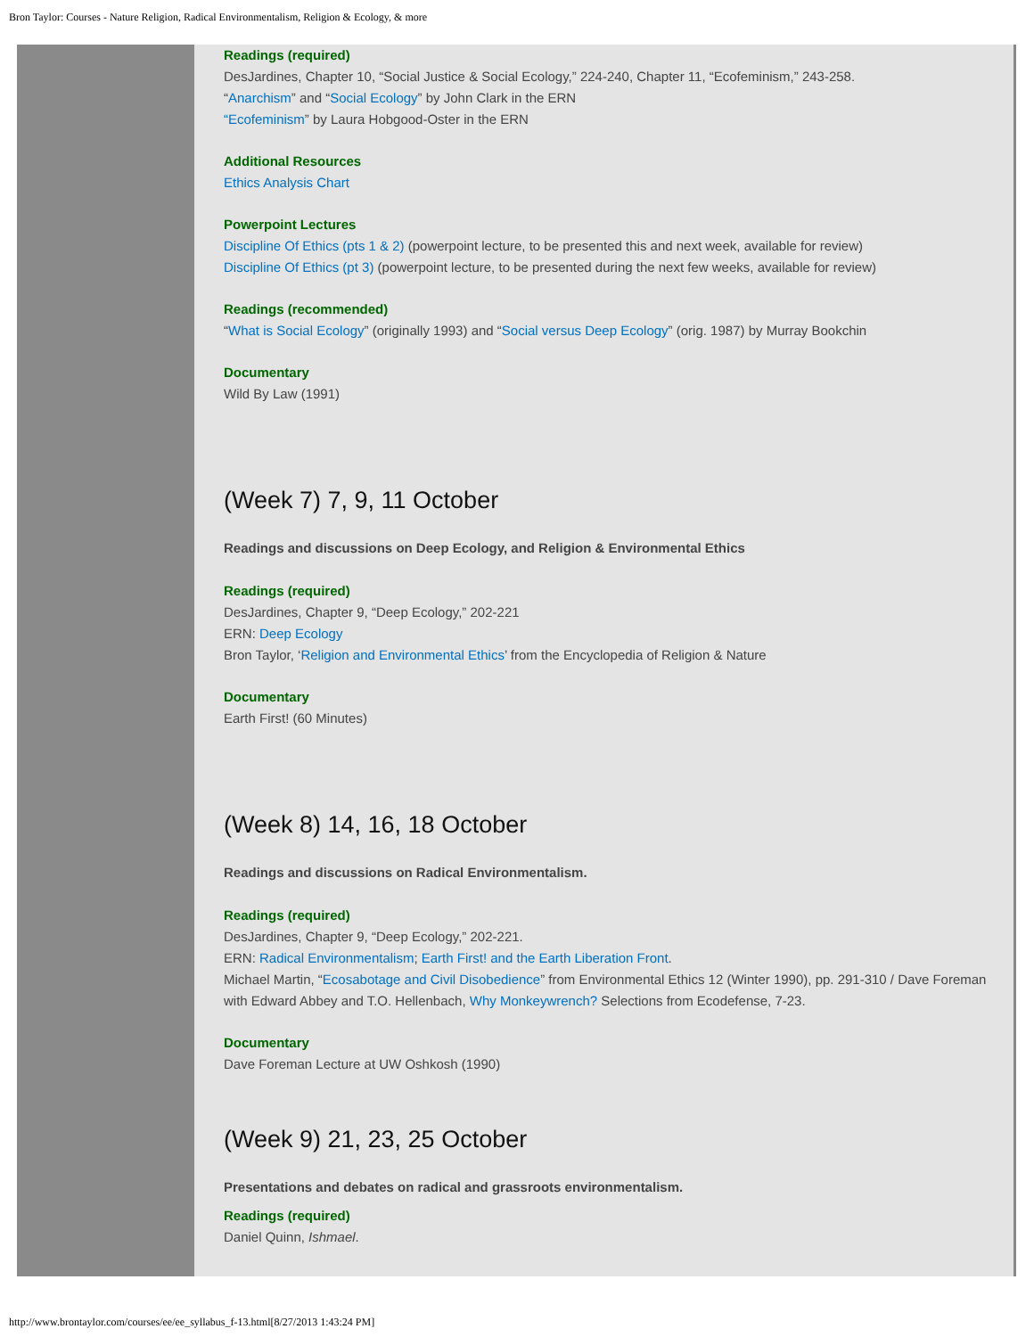Bron Taylor: Courses - Nature Religion, Radical Environmentalism, Religion & Ecology, & more
Readings (required)
DesJardines, Chapter 10, “Social Justice & Social Ecology,” 224-240, Chapter 11, “Ecofeminism,” 243-258.
“Anarchism” and “Social Ecology” by John Clark in the ERN
“Ecofeminism” by Laura Hobgood-Oster in the ERN
Additional Resources
Ethics Analysis Chart
Powerpoint Lectures
Discipline Of Ethics (pts 1 & 2) (powerpoint lecture, to be presented this and next week, available for review)
Discipline Of Ethics (pt 3) (powerpoint lecture, to be presented during the next few weeks, available for review)
Readings (recommended)
“What is Social Ecology” (originally 1993) and “Social versus Deep Ecology” (orig. 1987) by Murray Bookchin
Documentary
Wild By Law (1991)
(Week 7) 7, 9, 11 October
Readings and discussions on Deep Ecology, and Religion & Environmental Ethics
Readings (required)
DesJardines, Chapter 9, “Deep Ecology,” 202-221
ERN: Deep Ecology
Bron Taylor, ‘Religion and Environmental Ethics’ from the Encyclopedia of Religion & Nature
Documentary
Earth First! (60 Minutes)
(Week 8) 14, 16, 18 October
Readings and discussions on Radical Environmentalism.
Readings (required)
DesJardines, Chapter 9, “Deep Ecology,” 202-221.
ERN: Radical Environmentalism; Earth First! and the Earth Liberation Front.
Michael Martin, “Ecosabotage and Civil Disobedience” from Environmental Ethics 12 (Winter 1990), pp. 291-310 / Dave Foreman with Edward Abbey and T.O. Hellenbach, Why Monkeywrench? Selections from Ecodefense, 7-23.
Documentary
Dave Foreman Lecture at UW Oshkosh (1990)
(Week 9) 21, 23, 25 October
Presentations and debates on radical and grassroots environmentalism.
Readings (required)
Daniel Quinn, Ishmael.
http://www.brontaylor.com/courses/ee/ee_syllabus_f-13.html[8/27/2013 1:43:24 PM]